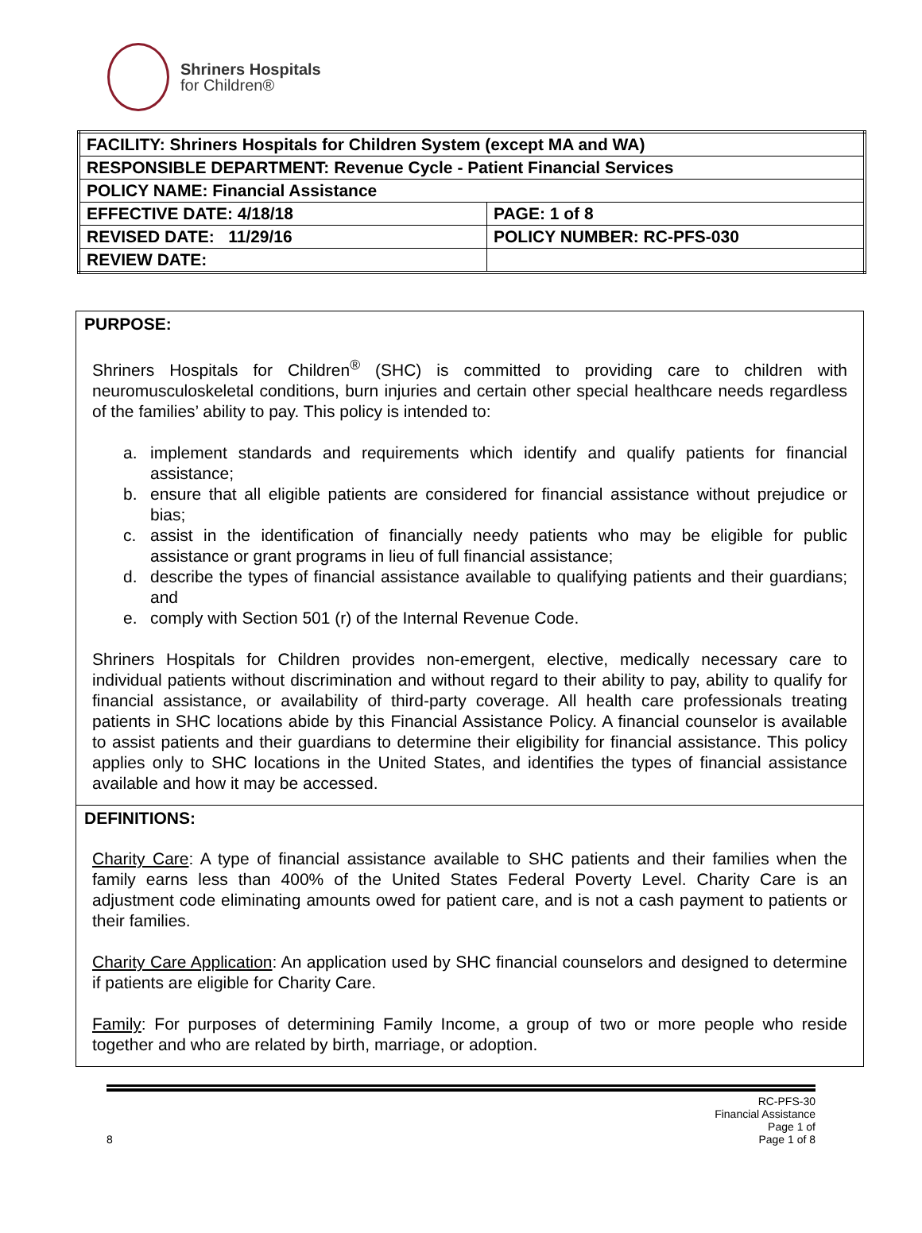Shriners Hospitals
for Children®
| FACILITY: Shriners Hospitals for Children System (except MA and WA) | |
| RESPONSIBLE DEPARTMENT: Revenue Cycle - Patient Financial Services | |
| POLICY NAME: Financial Assistance | |
| EFFECTIVE DATE: 4/18/18 | PAGE: 1 of 8 |
| REVISED DATE: 11/29/16 | POLICY NUMBER: RC-PFS-030 |
| REVIEW DATE: | |
PURPOSE:
Shriners Hospitals for Children<sup>®</sup> (SHC) is committed to providing care to children with neuromusculoskeletal conditions, burn injuries and certain other special healthcare needs regardless of the families’ ability to pay. This policy is intended to:
a. implement standards and requirements which identify and qualify patients for financial assistance;
b. ensure that all eligible patients are considered for financial assistance without prejudice or bias;
c. assist in the identification of financially needy patients who may be eligible for public assistance or grant programs in lieu of full financial assistance;
d. describe the types of financial assistance available to qualifying patients and their guardians; and
e. comply with Section 501 (r) of the Internal Revenue Code.
Shriners Hospitals for Children provides non-emergent, elective, medically necessary care to individual patients without discrimination and without regard to their ability to pay, ability to qualify for financial assistance, or availability of third-party coverage. All health care professionals treating patients in SHC locations abide by this Financial Assistance Policy. A financial counselor is available to assist patients and their guardians to determine their eligibility for financial assistance. This policy applies only to SHC locations in the United States, and identifies the types of financial assistance available and how it may be accessed.
DEFINITIONS:
Charity Care: A type of financial assistance available to SHC patients and their families when the family earns less than 400% of the United States Federal Poverty Level. Charity Care is an adjustment code eliminating amounts owed for patient care, and is not a cash payment to patients or their families.
Charity Care Application: An application used by SHC financial counselors and designed to determine if patients are eligible for Charity Care.
Family: For purposes of determining Family Income, a group of two or more people who reside together and who are related by birth, marriage, or adoption.
8
RC-PFS-30
Financial Assistance
Page 1 of
Page 1 of 8